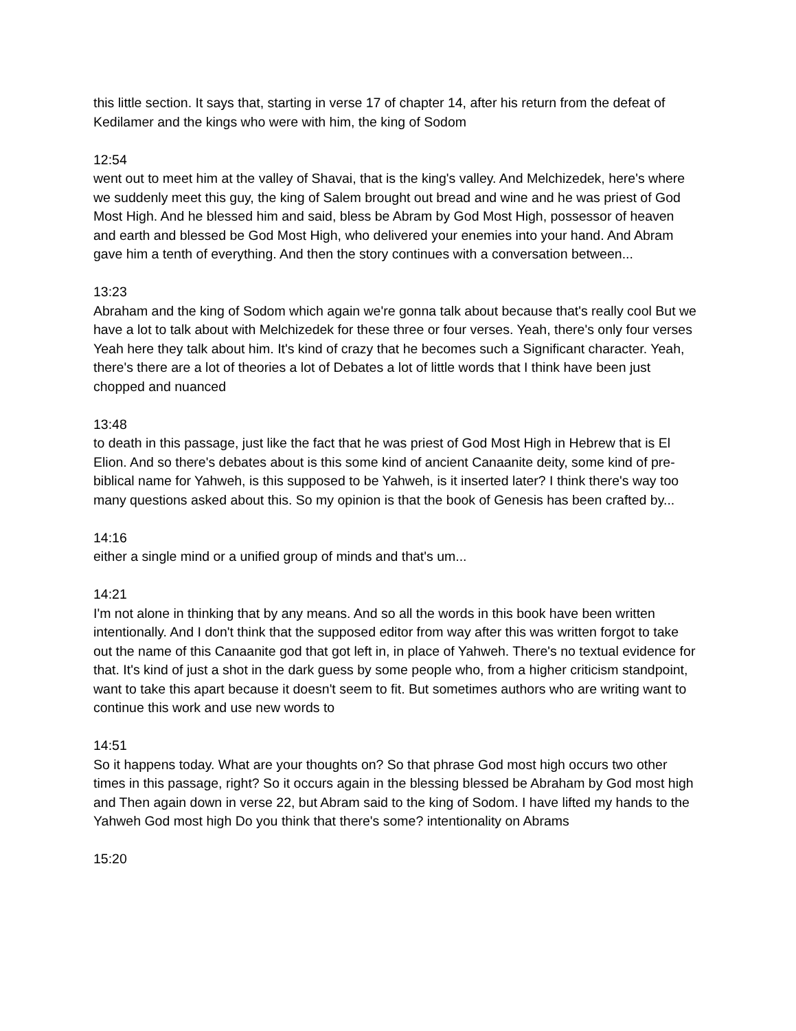this little section. It says that, starting in verse 17 of chapter 14, after his return from the defeat of Kedilamer and the kings who were with him, the king of Sodom
12:54
went out to meet him at the valley of Shavai, that is the king's valley. And Melchizedek, here's where we suddenly meet this guy, the king of Salem brought out bread and wine and he was priest of God Most High. And he blessed him and said, bless be Abram by God Most High, possessor of heaven and earth and blessed be God Most High, who delivered your enemies into your hand. And Abram gave him a tenth of everything. And then the story continues with a conversation between...
13:23
Abraham and the king of Sodom which again we're gonna talk about because that's really cool But we have a lot to talk about with Melchizedek for these three or four verses. Yeah, there's only four verses Yeah here they talk about him. It's kind of crazy that he becomes such a Significant character. Yeah, there's there are a lot of theories a lot of Debates a lot of little words that I think have been just chopped and nuanced
13:48
to death in this passage, just like the fact that he was priest of God Most High in Hebrew that is El Elion. And so there's debates about is this some kind of ancient Canaanite deity, some kind of pre-biblical name for Yahweh, is this supposed to be Yahweh, is it inserted later? I think there's way too many questions asked about this. So my opinion is that the book of Genesis has been crafted by...
14:16
either a single mind or a unified group of minds and that's um...
14:21
I'm not alone in thinking that by any means. And so all the words in this book have been written intentionally. And I don't think that the supposed editor from way after this was written forgot to take out the name of this Canaanite god that got left in, in place of Yahweh. There's no textual evidence for that. It's kind of just a shot in the dark guess by some people who, from a higher criticism standpoint, want to take this apart because it doesn't seem to fit. But sometimes authors who are writing want to continue this work and use new words to
14:51
So it happens today. What are your thoughts on? So that phrase God most high occurs two other times in this passage, right? So it occurs again in the blessing blessed be Abraham by God most high and Then again down in verse 22, but Abram said to the king of Sodom. I have lifted my hands to the Yahweh God most high Do you think that there's some? intentionality on Abrams
15:20